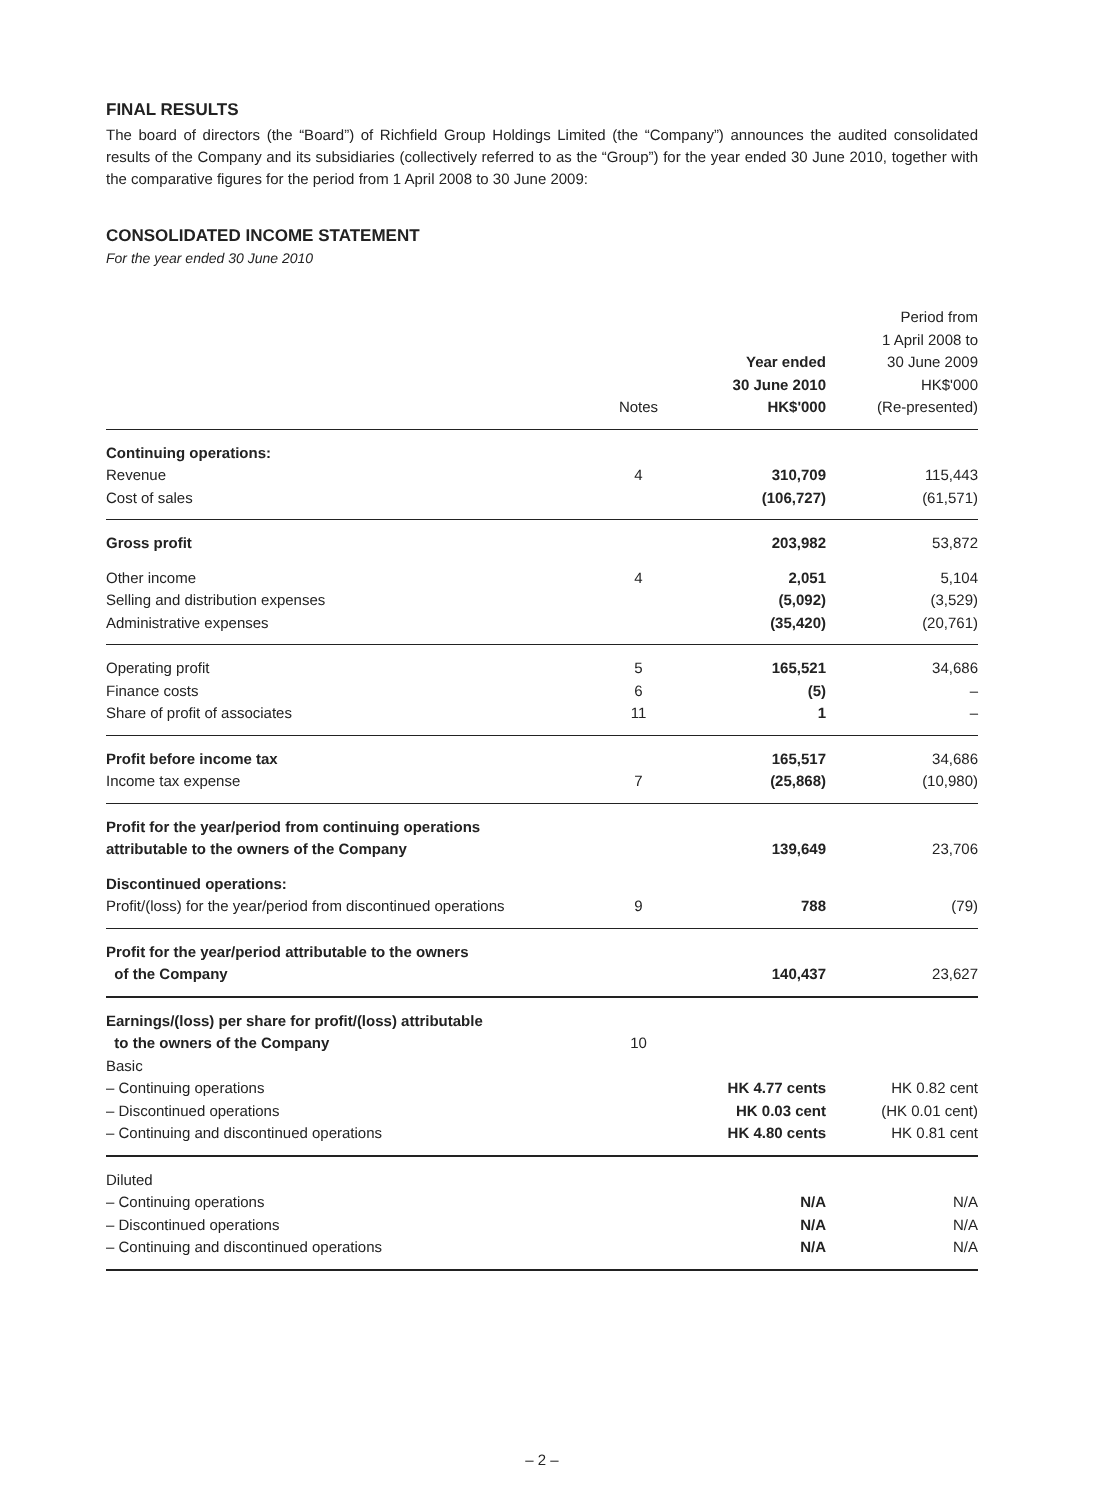FINAL RESULTS
The board of directors (the “Board”) of Richfield Group Holdings Limited (the “Company”) announces the audited consolidated results of the Company and its subsidiaries (collectively referred to as the “Group”) for the year ended 30 June 2010, together with the comparative figures for the period from 1 April 2008 to 30 June 2009:
CONSOLIDATED INCOME STATEMENT
For the year ended 30 June 2010
| | Notes | Year ended 30 June 2010 HK$'000 | Period from 1 April 2008 to 30 June 2009 HK$'000 (Re-presented) |
| --- | --- | --- | --- |
| Continuing operations: | | | |
| Revenue | 4 | 310,709 | 115,443 |
| Cost of sales | | (106,727) | (61,571) |
| Gross profit | | 203,982 | 53,872 |
| Other income | 4 | 2,051 | 5,104 |
| Selling and distribution expenses | | (5,092) | (3,529) |
| Administrative expenses | | (35,420) | (20,761) |
| Operating profit | 5 | 165,521 | 34,686 |
| Finance costs | 6 | (5) | – |
| Share of profit of associates | 11 | 1 | – |
| Profit before income tax | | 165,517 | 34,686 |
| Income tax expense | 7 | (25,868) | (10,980) |
| Profit for the year/period from continuing operations attributable to the owners of the Company | | 139,649 | 23,706 |
| Discontinued operations: | | | |
| Profit/(loss) for the year/period from discontinued operations | 9 | 788 | (79) |
| Profit for the year/period attributable to the owners of the Company | | 140,437 | 23,627 |
| Earnings/(loss) per share for profit/(loss) attributable to the owners of the Company | 10 | | |
| Basic | | | |
| – Continuing operations | | HK 4.77 cents | HK 0.82 cent |
| – Discontinued operations | | HK 0.03 cent | (HK 0.01 cent) |
| – Continuing and discontinued operations | | HK 4.80 cents | HK 0.81 cent |
| Diluted | | | |
| – Continuing operations | | N/A | N/A |
| – Discontinued operations | | N/A | N/A |
| – Continuing and discontinued operations | | N/A | N/A |
– 2 –